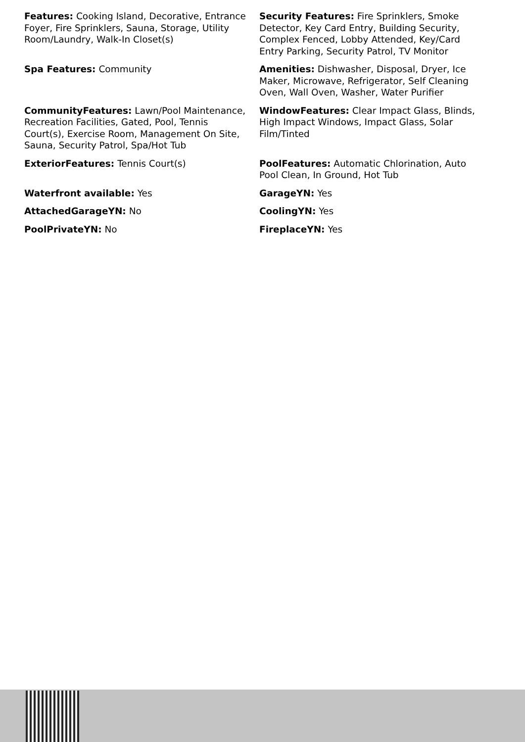Features: Cooking Island, Decorative, Entrance Foyer, Fire Sprinklers, Sauna, Storage, Utility Room/Laundry, Walk-In Closet(s)
Security Features: Fire Sprinklers, Smoke Detector, Key Card Entry, Building Security, Complex Fenced, Lobby Attended, Key/Card Entry Parking, Security Patrol, TV Monitor
Spa Features: Community
Amenities: Dishwasher, Disposal, Dryer, Ice Maker, Microwave, Refrigerator, Self Cleaning Oven, Wall Oven, Washer, Water Purifier
CommunityFeatures: Lawn/Pool Maintenance, Recreation Facilities, Gated, Pool, Tennis Court(s), Exercise Room, Management On Site, Sauna, Security Patrol, Spa/Hot Tub
WindowFeatures: Clear Impact Glass, Blinds, High Impact Windows, Impact Glass, Solar Film/Tinted
ExteriorFeatures: Tennis Court(s)
PoolFeatures: Automatic Chlorination, Auto Pool Clean, In Ground, Hot Tub
Waterfront available: Yes
GarageYN: Yes
AttachedGarageYN: No
CoolingYN: Yes
PoolPrivateYN: No
FireplaceYN: Yes